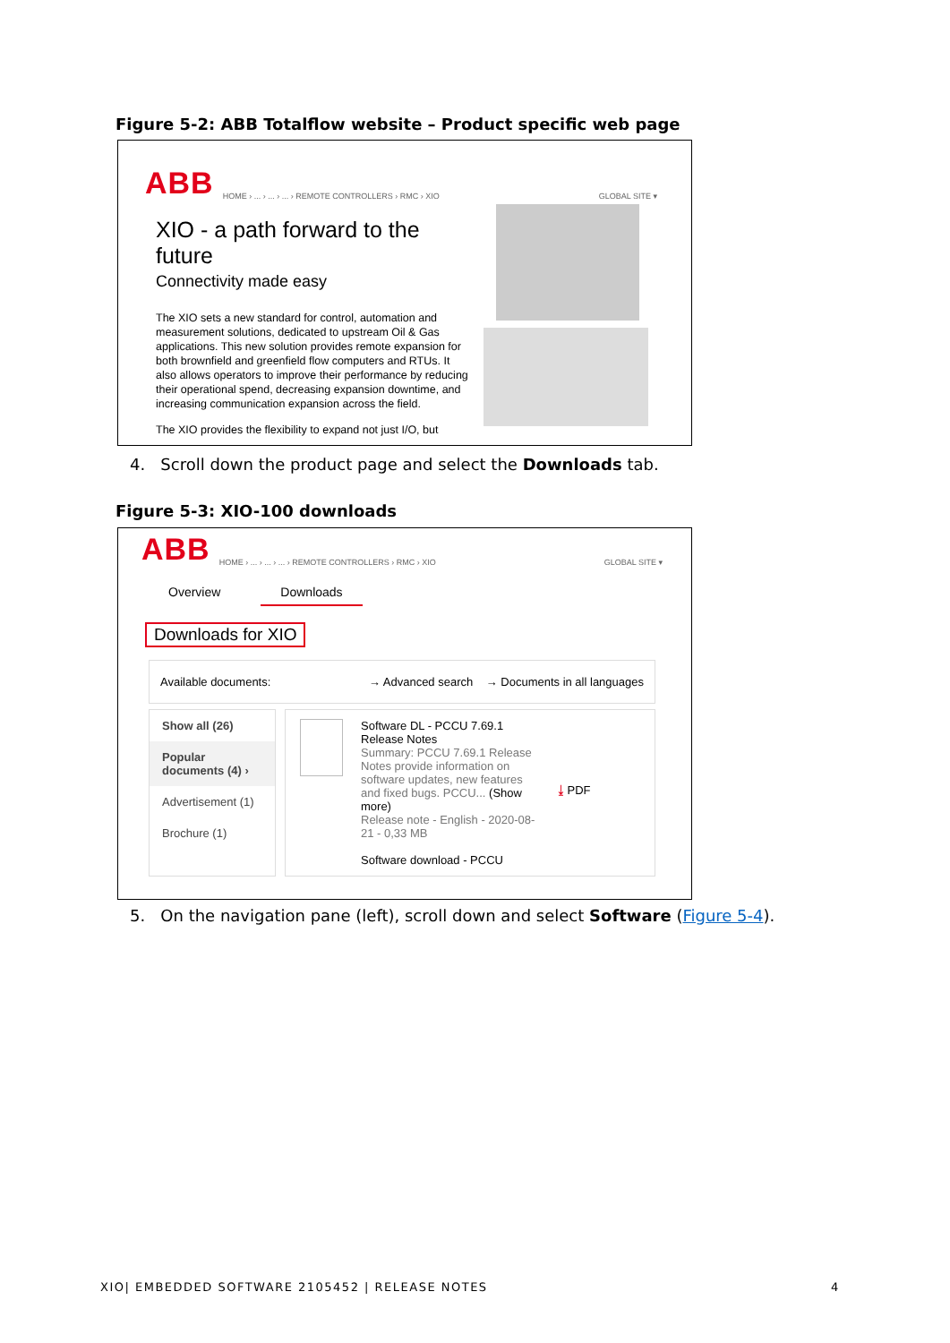Figure 5-2: ABB Totalflow website – Product specific web page
ABB HOME › ... › ... › ... › REMOTE CONTROLLERS › RMC › XIO GLOBAL SITE ▾
XIO - a path forward to the future
Connectivity made easy
The XIO sets a new standard for control, automation and measurement solutions, dedicated to upstream Oil & Gas applications. This new solution provides remote expansion for both brownfield and greenfield flow computers and RTUs. It also allows operators to improve their performance by reducing their operational spend, decreasing expansion downtime, and increasing communication expansion across the field.
The XIO provides the flexibility to expand not just I/O, but
4. Scroll down the product page and select the Downloads tab.
Figure 5-3: XIO-100 downloads
ABB HOME › ... › ... › ... › REMOTE CONTROLLERS › RMC › XIO GLOBAL SITE ▾
Overview Downloads
Downloads for XIO
Available documents: → Advanced search → Documents in all languages
Show all (26)
Popular documents (4) ›
Advertisement (1)
Brochure (1)
Software DL - PCCU 7.69.1 Release Notes
Summary: PCCU 7.69.1 Release Notes provide information on software updates, new features and fixed bugs. PCCU... (Show more)
Release note - English - 2020-08-21 - 0,33 MB
Software download - PCCU
⤓ PDF
5. On the navigation pane (left), scroll down and select Software (Figure 5-4).
XIO| EMBEDDED SOFTWARE 2105452 | RELEASE NOTES
4